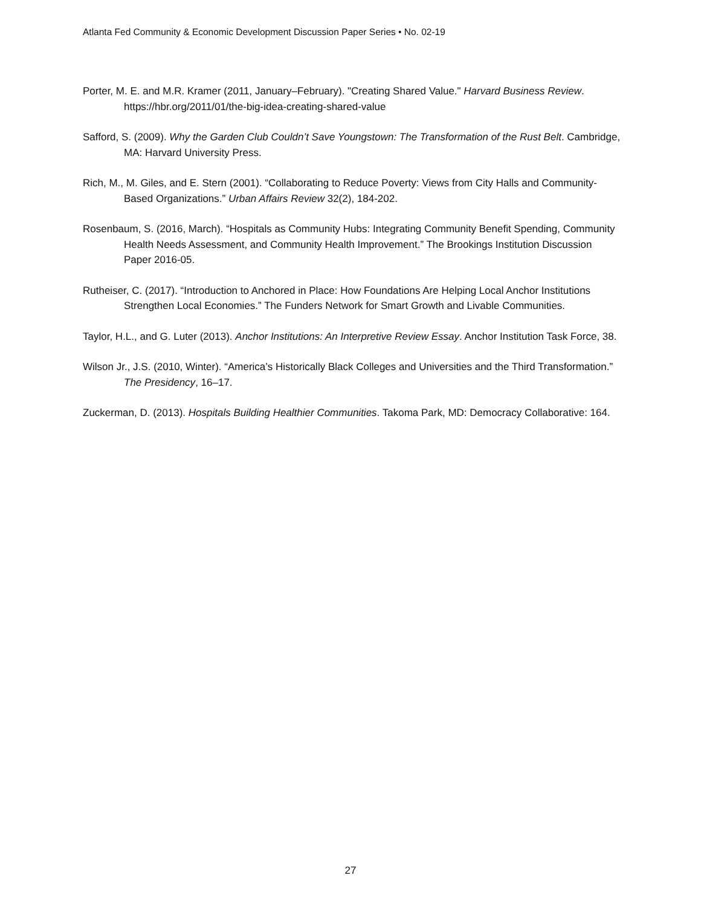Atlanta Fed Community & Economic Development Discussion Paper Series • No. 02-19
Porter, M. E. and M.R. Kramer (2011, January–February). "Creating Shared Value." Harvard Business Review. https://hbr.org/2011/01/the-big-idea-creating-shared-value
Safford, S. (2009). Why the Garden Club Couldn’t Save Youngstown: The Transformation of the Rust Belt. Cambridge, MA: Harvard University Press.
Rich, M., M. Giles, and E. Stern (2001). “Collaborating to Reduce Poverty: Views from City Halls and Community-Based Organizations.” Urban Affairs Review 32(2), 184-202.
Rosenbaum, S. (2016, March). “Hospitals as Community Hubs: Integrating Community Benefit Spending, Community Health Needs Assessment, and Community Health Improvement.” The Brookings Institution Discussion Paper 2016-05.
Rutheiser, C. (2017). “Introduction to Anchored in Place: How Foundations Are Helping Local Anchor Institutions Strengthen Local Economies.” The Funders Network for Smart Growth and Livable Communities.
Taylor, H.L., and G. Luter (2013). Anchor Institutions: An Interpretive Review Essay. Anchor Institution Task Force, 38.
Wilson Jr., J.S. (2010, Winter). “America’s Historically Black Colleges and Universities and the Third Transformation.” The Presidency, 16–17.
Zuckerman, D. (2013). Hospitals Building Healthier Communities. Takoma Park, MD: Democracy Collaborative: 164.
27